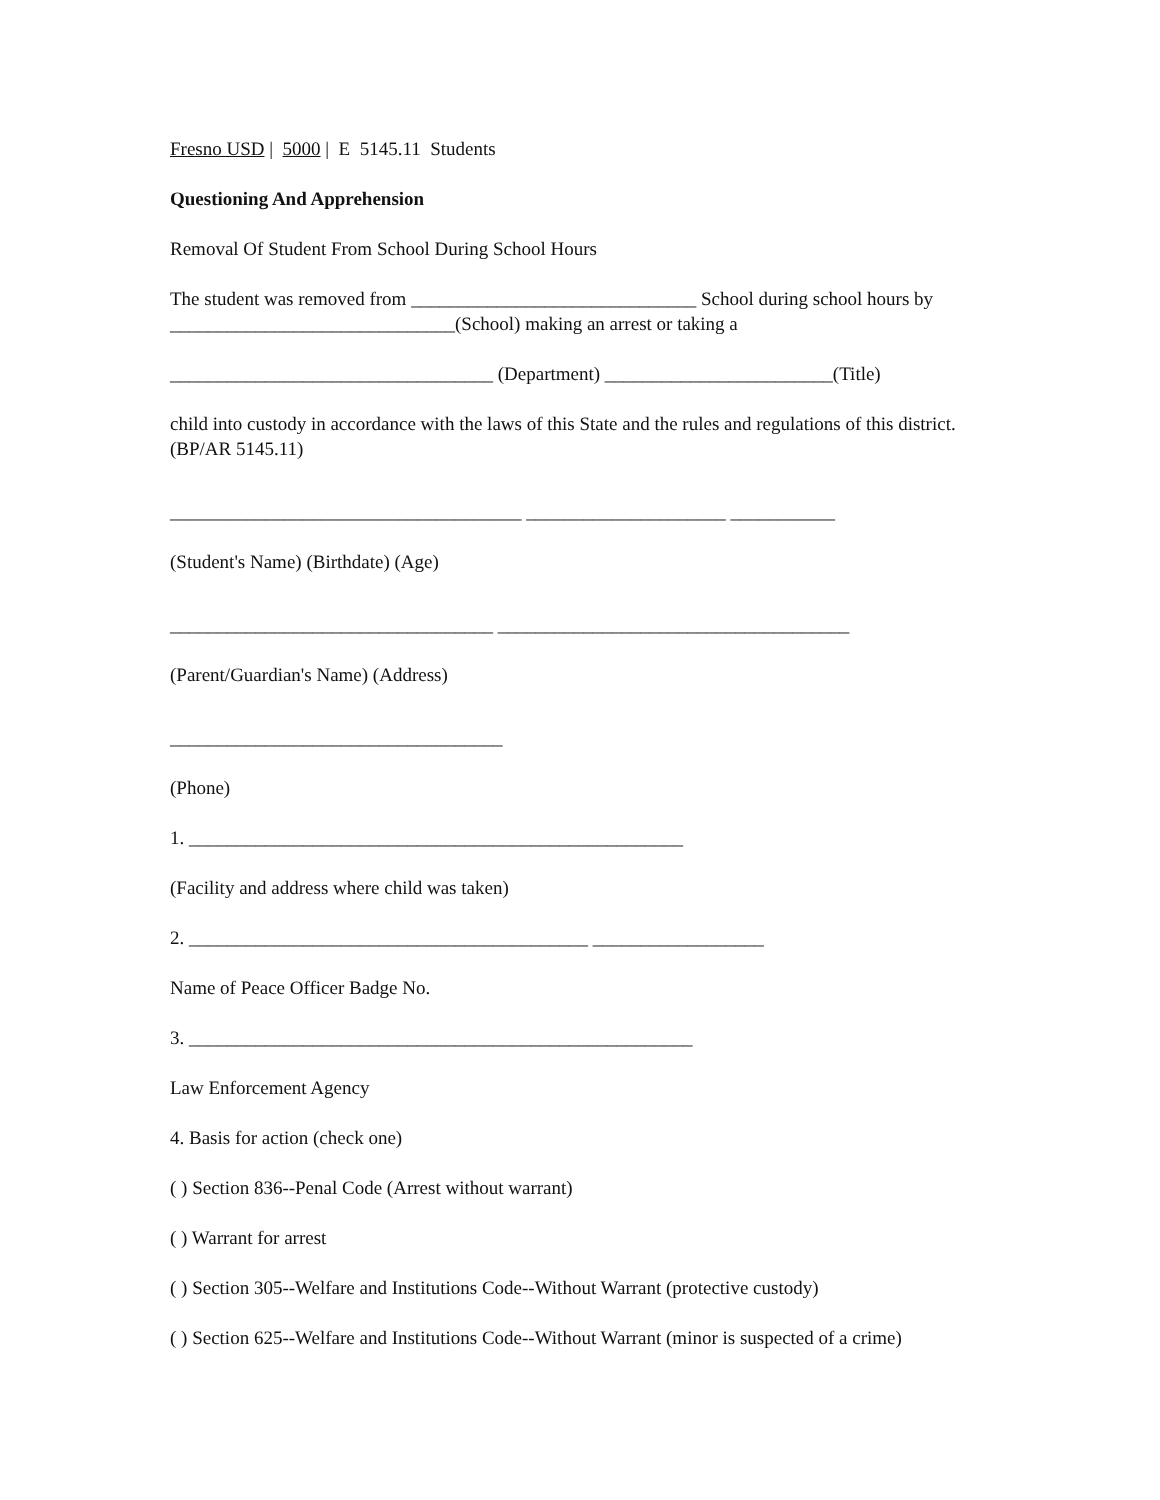Fresno USD | 5000 | E 5145.11 Students
Questioning And Apprehension
Removal Of Student From School During School Hours
The student was removed from ______________________________ School during school hours by ______________________________(School) making an arrest or taking a
__________________________________ (Department) ________________________(Title)
child into custody in accordance with the laws of this State and the rules and regulations of this district. (BP/AR 5145.11)
_____________________________________ _____________________ ___________
(Student's Name) (Birthdate) (Age)
__________________________________ _____________________________________
(Parent/Guardian's Name) (Address)
___________________________________
(Phone)
1. ____________________________________________________
(Facility and address where child was taken)
2. __________________________________________ __________________
Name of Peace Officer Badge No.
3. _____________________________________________________
Law Enforcement Agency
4. Basis for action (check one)
( ) Section 836--Penal Code (Arrest without warrant)
( ) Warrant for arrest
( ) Section 305--Welfare and Institutions Code--Without Warrant (protective custody)
( ) Section 625--Welfare and Institutions Code--Without Warrant (minor is suspected of a crime)